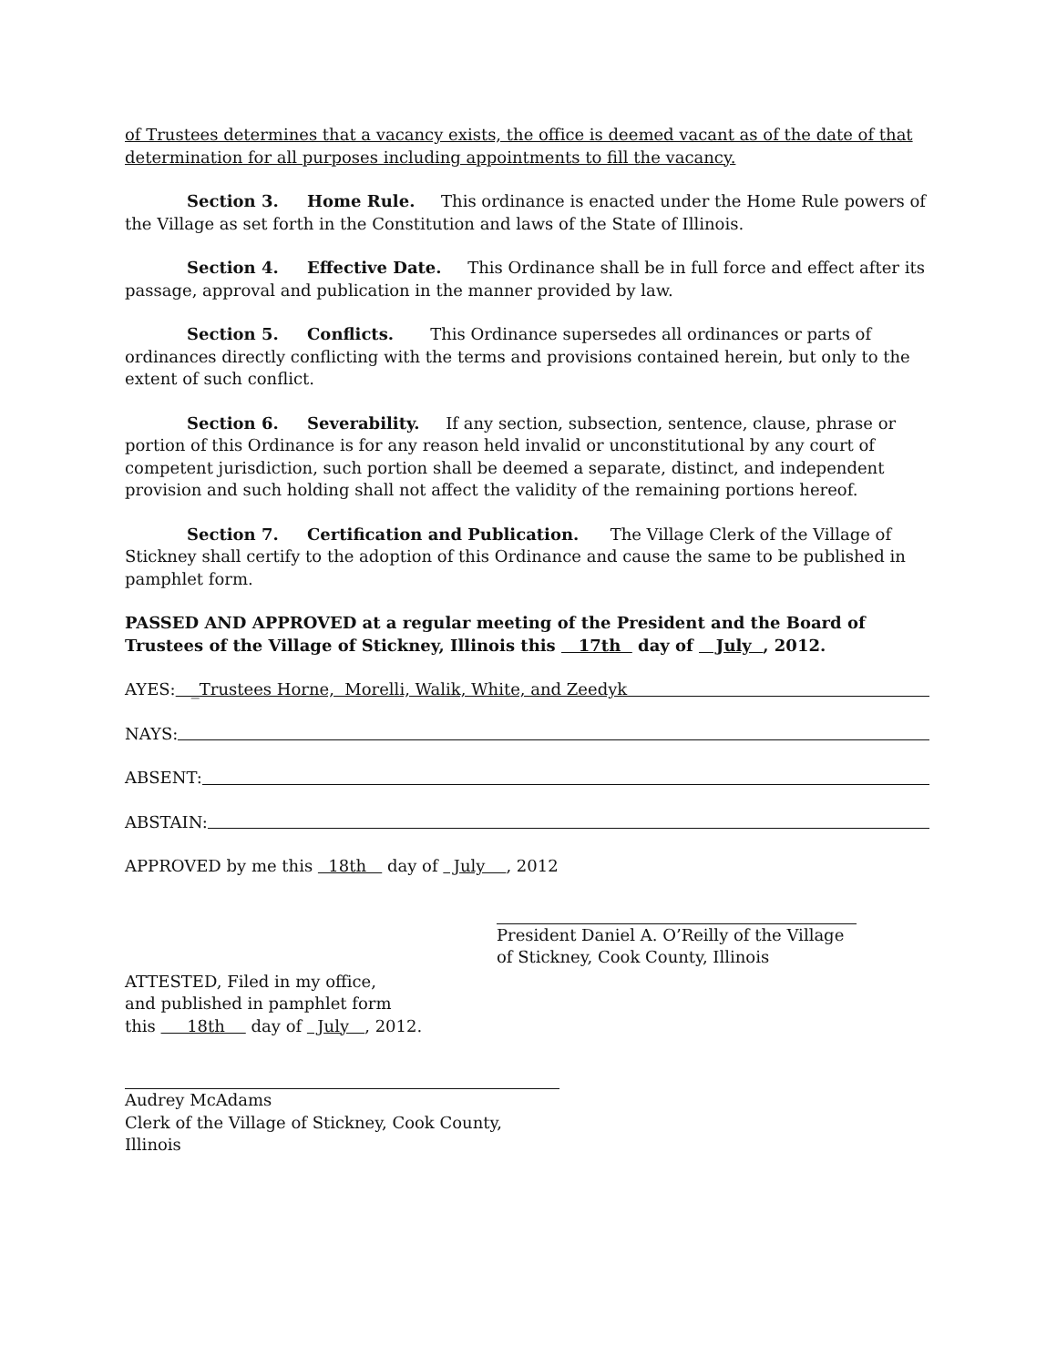of Trustees determines that a vacancy exists, the office is deemed vacant as of the date of that determination for all purposes including appointments to fill the vacancy.
Section 3. Home Rule. This ordinance is enacted under the Home Rule powers of the Village as set forth in the Constitution and laws of the State of Illinois.
Section 4. Effective Date. This Ordinance shall be in full force and effect after its passage, approval and publication in the manner provided by law.
Section 5. Conflicts. This Ordinance supersedes all ordinances or parts of ordinances directly conflicting with the terms and provisions contained herein, but only to the extent of such conflict.
Section 6. Severability. If any section, subsection, sentence, clause, phrase or portion of this Ordinance is for any reason held invalid or unconstitutional by any court of competent jurisdiction, such portion shall be deemed a separate, distinct, and independent provision and such holding shall not affect the validity of the remaining portions hereof.
Section 7. Certification and Publication. The Village Clerk of the Village of Stickney shall certify to the adoption of this Ordinance and cause the same to be published in pamphlet form.
PASSED AND APPROVED at a regular meeting of the President and the Board of Trustees of the Village of Stickney, Illinois this 17th day of July , 2012.
AYES: _Trustees Horne, Morelli, Walik, White, and Zeedyk
NAYS:
ABSENT:
ABSTAIN:
APPROVED by me this 18th day of July , 2012
President Daniel A. O’Reilly of the Village
of Stickney, Cook County, Illinois
ATTESTED, Filed in my office,
and published in pamphlet form
this 18th day of July , 2012.
Audrey McAdams
Clerk of the Village of Stickney, Cook County, Illinois